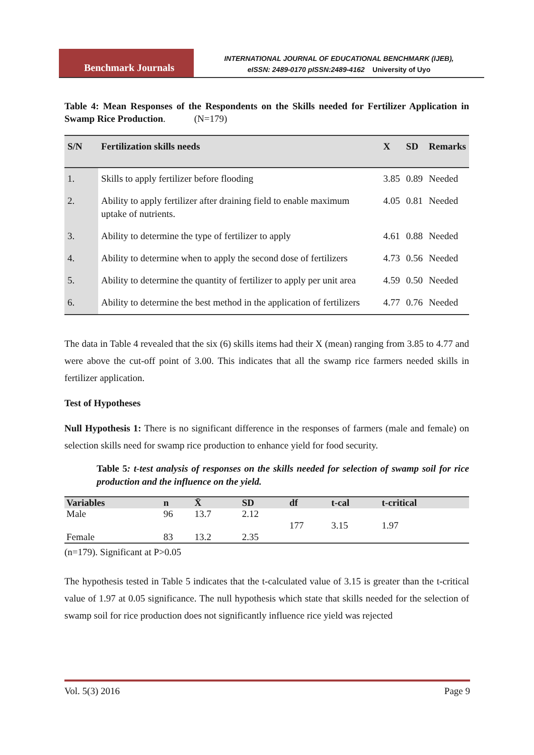Benchmark Journals
INTERNATIONAL JOURNAL OF EDUCATIONAL BENCHMARK (IJEB),
eISSN: 2489-0170 pISSN:2489-4162 University of Uyo
Table 4: Mean Responses of the Respondents on the Skills needed for Fertilizer Application in Swamp Rice Production. (N=179)
| S/N | Fertilization skills needs | X | SD | Remarks |
| --- | --- | --- | --- | --- |
| 1. | Skills to apply fertilizer before flooding | 3.85 | 0.89 | Needed |
| 2. | Ability to apply fertilizer after draining field to enable maximum uptake of nutrients. | 4.05 | 0.81 | Needed |
| 3. | Ability to determine the type of fertilizer to apply | 4.61 | 0.88 | Needed |
| 4. | Ability to determine when to apply the second dose of fertilizers | 4.73 | 0.56 | Needed |
| 5. | Ability to determine the quantity of fertilizer to apply per unit area | 4.59 | 0.50 | Needed |
| 6. | Ability to determine the best method in the application of fertilizers | 4.77 | 0.76 | Needed |
The data in Table 4 revealed that the six (6) skills items had their X (mean) ranging from 3.85 to 4.77 and were above the cut-off point of 3.00. This indicates that all the swamp rice farmers needed skills in fertilizer application.
Test of Hypotheses
Null Hypothesis 1: There is no significant difference in the responses of farmers (male and female) on selection skills need for swamp rice production to enhance yield for food security.
Table 5: t-test analysis of responses on the skills needed for selection of swamp soil for rice production and the influence on the yield.
| Variables | n | X̄ | SD | df | t-cal | t-critical |
| --- | --- | --- | --- | --- | --- | --- |
| Male | 96 | 13.7 | 2.12 | 177 | 3.15 | 1.97 |
| Female | 83 | 13.2 | 2.35 | | | |
(n=179). Significant at P>0.05
The hypothesis tested in Table 5 indicates that the t-calculated value of 3.15 is greater than the t-critical value of 1.97 at 0.05 significance. The null hypothesis which state that skills needed for the selection of swamp soil for rice production does not significantly influence rice yield was rejected
Vol. 5(3) 2016 Page 9